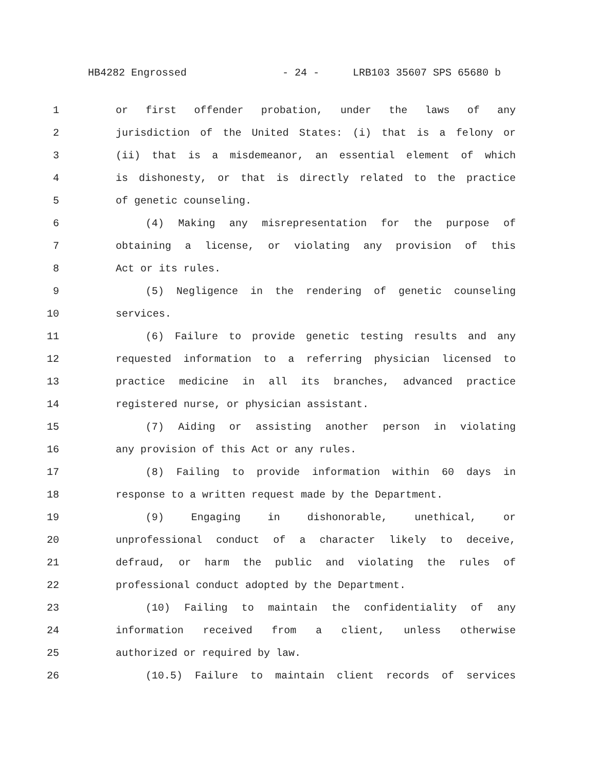HB4282 Engrossed - 24 - LRB103 35607 SPS 65680 b
1 or first offender probation, under the laws of any
2 jurisdiction of the United States: (i) that is a felony or
3 (ii) that is a misdemeanor, an essential element of which
4 is dishonesty, or that is directly related to the practice
5 of genetic counseling.
6 (4) Making any misrepresentation for the purpose of
7 obtaining a license, or violating any provision of this
8 Act or its rules.
9 (5) Negligence in the rendering of genetic counseling
10 services.
11 (6) Failure to provide genetic testing results and any
12 requested information to a referring physician licensed to
13 practice medicine in all its branches, advanced practice
14 registered nurse, or physician assistant.
15 (7) Aiding or assisting another person in violating
16 any provision of this Act or any rules.
17 (8) Failing to provide information within 60 days in
18 response to a written request made by the Department.
19 (9) Engaging in dishonorable, unethical, or
20 unprofessional conduct of a character likely to deceive,
21 defraud, or harm the public and violating the rules of
22 professional conduct adopted by the Department.
23 (10) Failing to maintain the confidentiality of any
24 information received from a client, unless otherwise
25 authorized or required by law.
26 (10.5) Failure to maintain client records of services